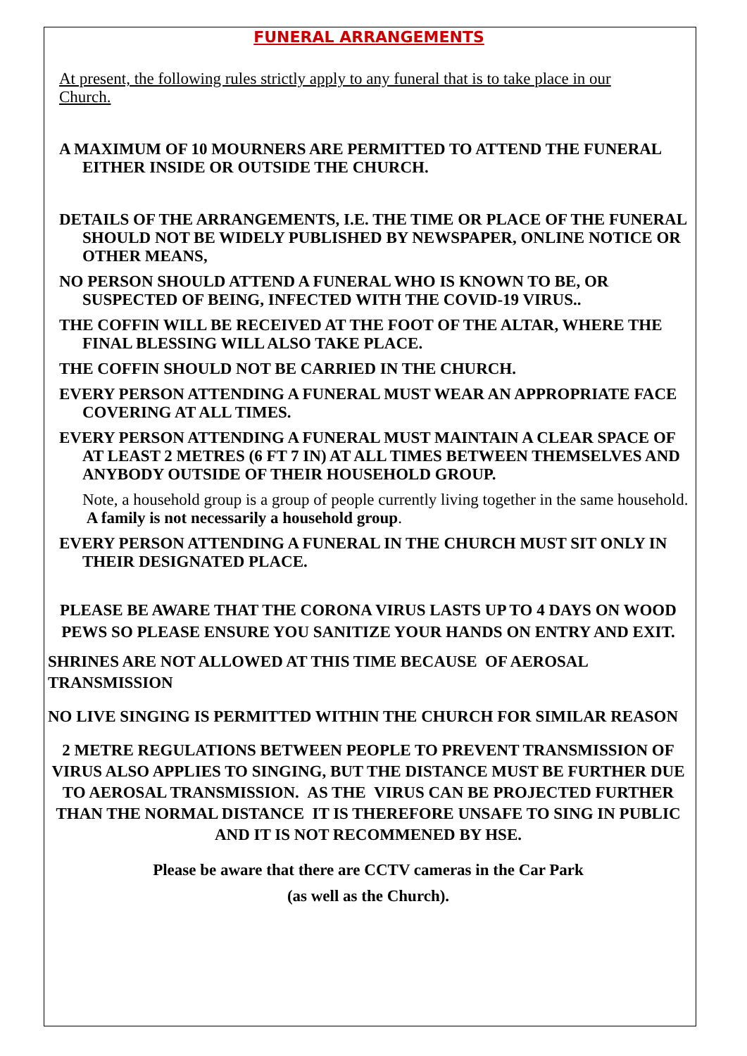FUNERAL ARRANGEMENTS
At present, the following rules strictly apply to any funeral that is to take place in our Church.
A MAXIMUM OF 10 MOURNERS ARE PERMITTED TO ATTEND THE FUNERAL EITHER INSIDE OR OUTSIDE THE CHURCH.
DETAILS OF THE ARRANGEMENTS, I.E. THE TIME OR PLACE OF THE FUNERAL SHOULD NOT BE WIDELY PUBLISHED BY NEWSPAPER, ONLINE NOTICE OR OTHER MEANS,
NO PERSON SHOULD ATTEND A FUNERAL WHO IS KNOWN TO BE, OR SUSPECTED OF BEING, INFECTED WITH THE COVID-19 VIRUS..
THE COFFIN WILL BE RECEIVED AT THE FOOT OF THE ALTAR, WHERE THE FINAL BLESSING WILL ALSO TAKE PLACE.
THE COFFIN SHOULD NOT BE CARRIED IN THE CHURCH.
EVERY PERSON ATTENDING A FUNERAL MUST WEAR AN APPROPRIATE FACE COVERING AT ALL TIMES.
EVERY PERSON ATTENDING A FUNERAL MUST MAINTAIN A CLEAR SPACE OF AT LEAST 2 METRES (6 FT 7 IN) AT ALL TIMES BETWEEN THEMSELVES AND ANYBODY OUTSIDE OF THEIR HOUSEHOLD GROUP.
Note, a household group is a group of people currently living together in the same household. A family is not necessarily a household group.
EVERY PERSON ATTENDING A FUNERAL IN THE CHURCH MUST SIT ONLY IN THEIR DESIGNATED PLACE.
PLEASE BE AWARE THAT THE CORONA VIRUS LASTS UP TO 4 DAYS ON WOOD PEWS SO PLEASE ENSURE YOU SANITIZE YOUR HANDS ON ENTRY AND EXIT.
SHRINES ARE NOT ALLOWED AT THIS TIME BECAUSE OF AEROSAL TRANSMISSION
NO LIVE SINGING IS PERMITTED WITHIN THE CHURCH FOR SIMILAR REASON
2 METRE REGULATIONS BETWEEN PEOPLE TO PREVENT TRANSMISSION OF VIRUS ALSO APPLIES TO SINGING, BUT THE DISTANCE MUST BE FURTHER DUE TO AEROSAL TRANSMISSION. AS THE VIRUS CAN BE PROJECTED FURTHER THAN THE NORMAL DISTANCE IT IS THEREFORE UNSAFE TO SING IN PUBLIC AND IT IS NOT RECOMMENED BY HSE.
Please be aware that there are CCTV cameras in the Car Park
(as well as the Church).